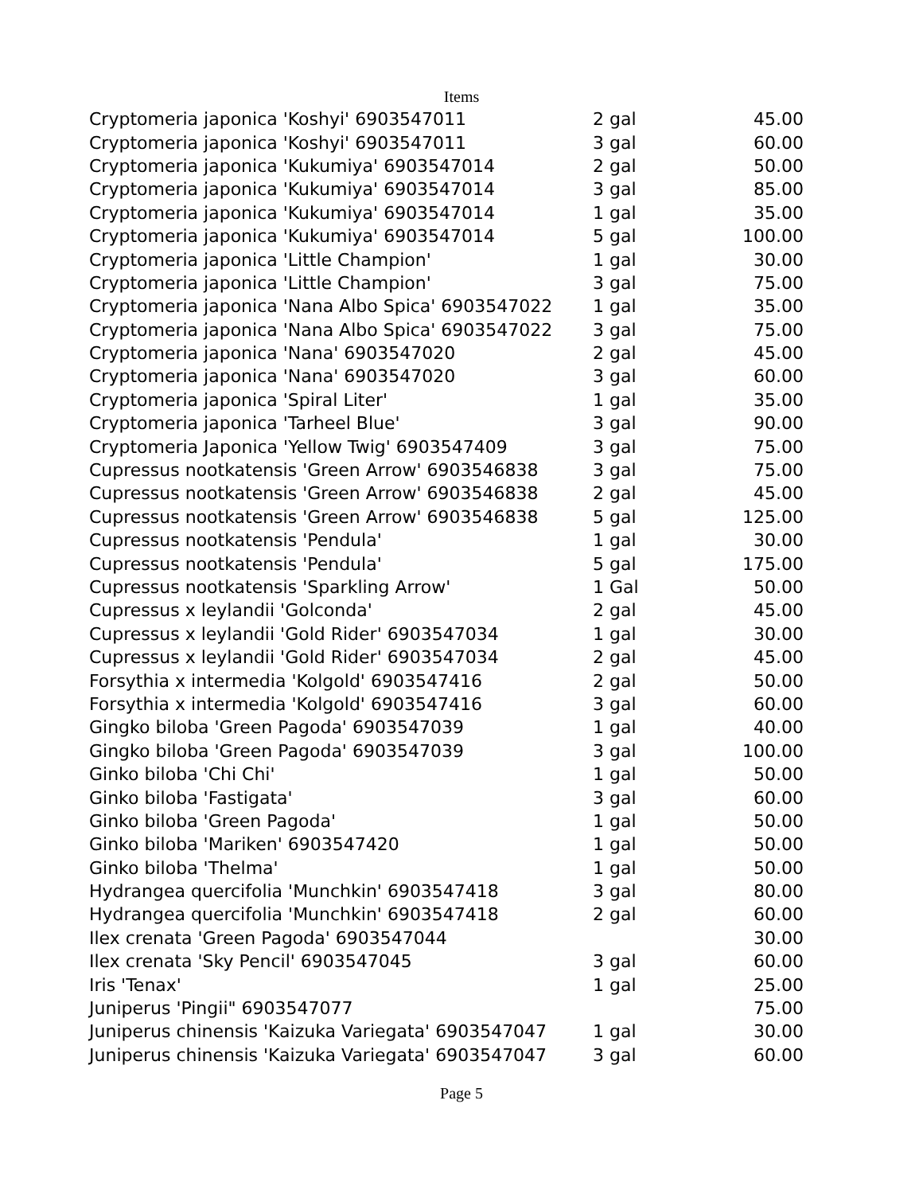Items
| Cryptomeria japonica 'Koshyi' 6903547011 | 2 gal | 45.00 |
| Cryptomeria japonica 'Koshyi' 6903547011 | 3 gal | 60.00 |
| Cryptomeria japonica 'Kukumiya' 6903547014 | 2 gal | 50.00 |
| Cryptomeria japonica 'Kukumiya' 6903547014 | 3 gal | 85.00 |
| Cryptomeria japonica 'Kukumiya' 6903547014 | 1 gal | 35.00 |
| Cryptomeria japonica 'Kukumiya' 6903547014 | 5 gal | 100.00 |
| Cryptomeria japonica 'Little Champion' | 1 gal | 30.00 |
| Cryptomeria japonica 'Little Champion' | 3 gal | 75.00 |
| Cryptomeria japonica 'Nana Albo Spica' 6903547022 | 1 gal | 35.00 |
| Cryptomeria japonica 'Nana Albo Spica' 6903547022 | 3 gal | 75.00 |
| Cryptomeria japonica 'Nana' 6903547020 | 2 gal | 45.00 |
| Cryptomeria japonica 'Nana' 6903547020 | 3 gal | 60.00 |
| Cryptomeria japonica 'Spiral Liter' | 1 gal | 35.00 |
| Cryptomeria japonica 'Tarheel Blue' | 3 gal | 90.00 |
| Cryptomeria Japonica 'Yellow Twig' 6903547409 | 3 gal | 75.00 |
| Cupressus nootkatensis 'Green Arrow' 6903546838 | 3 gal | 75.00 |
| Cupressus nootkatensis 'Green Arrow' 6903546838 | 2 gal | 45.00 |
| Cupressus nootkatensis 'Green Arrow' 6903546838 | 5 gal | 125.00 |
| Cupressus nootkatensis 'Pendula' | 1 gal | 30.00 |
| Cupressus nootkatensis 'Pendula' | 5 gal | 175.00 |
| Cupressus nootkatensis 'Sparkling Arrow' | 1 Gal | 50.00 |
| Cupressus x leylandii 'Golconda' | 2 gal | 45.00 |
| Cupressus x leylandii 'Gold Rider' 6903547034 | 1 gal | 30.00 |
| Cupressus x leylandii 'Gold Rider' 6903547034 | 2 gal | 45.00 |
| Forsythia x intermedia 'Kolgold' 6903547416 | 2 gal | 50.00 |
| Forsythia x intermedia 'Kolgold' 6903547416 | 3 gal | 60.00 |
| Gingko biloba 'Green Pagoda' 6903547039 | 1 gal | 40.00 |
| Gingko biloba 'Green Pagoda' 6903547039 | 3 gal | 100.00 |
| Ginko biloba 'Chi Chi' | 1 gal | 50.00 |
| Ginko biloba 'Fastigata' | 3 gal | 60.00 |
| Ginko biloba 'Green Pagoda' | 1 gal | 50.00 |
| Ginko biloba 'Mariken' 6903547420 | 1 gal | 50.00 |
| Ginko biloba 'Thelma' | 1 gal | 50.00 |
| Hydrangea quercifolia 'Munchkin' 6903547418 | 3 gal | 80.00 |
| Hydrangea quercifolia 'Munchkin' 6903547418 | 2 gal | 60.00 |
| Ilex crenata 'Green Pagoda' 6903547044 | | 30.00 |
| Ilex crenata 'Sky Pencil' 6903547045 | 3 gal | 60.00 |
| Iris 'Tenax' | 1 gal | 25.00 |
| Juniperus 'Pingii" 6903547077 | | 75.00 |
| Juniperus chinensis 'Kaizuka Variegata' 6903547047 | 1 gal | 30.00 |
| Juniperus chinensis 'Kaizuka Variegata' 6903547047 | 3 gal | 60.00 |
Page 5